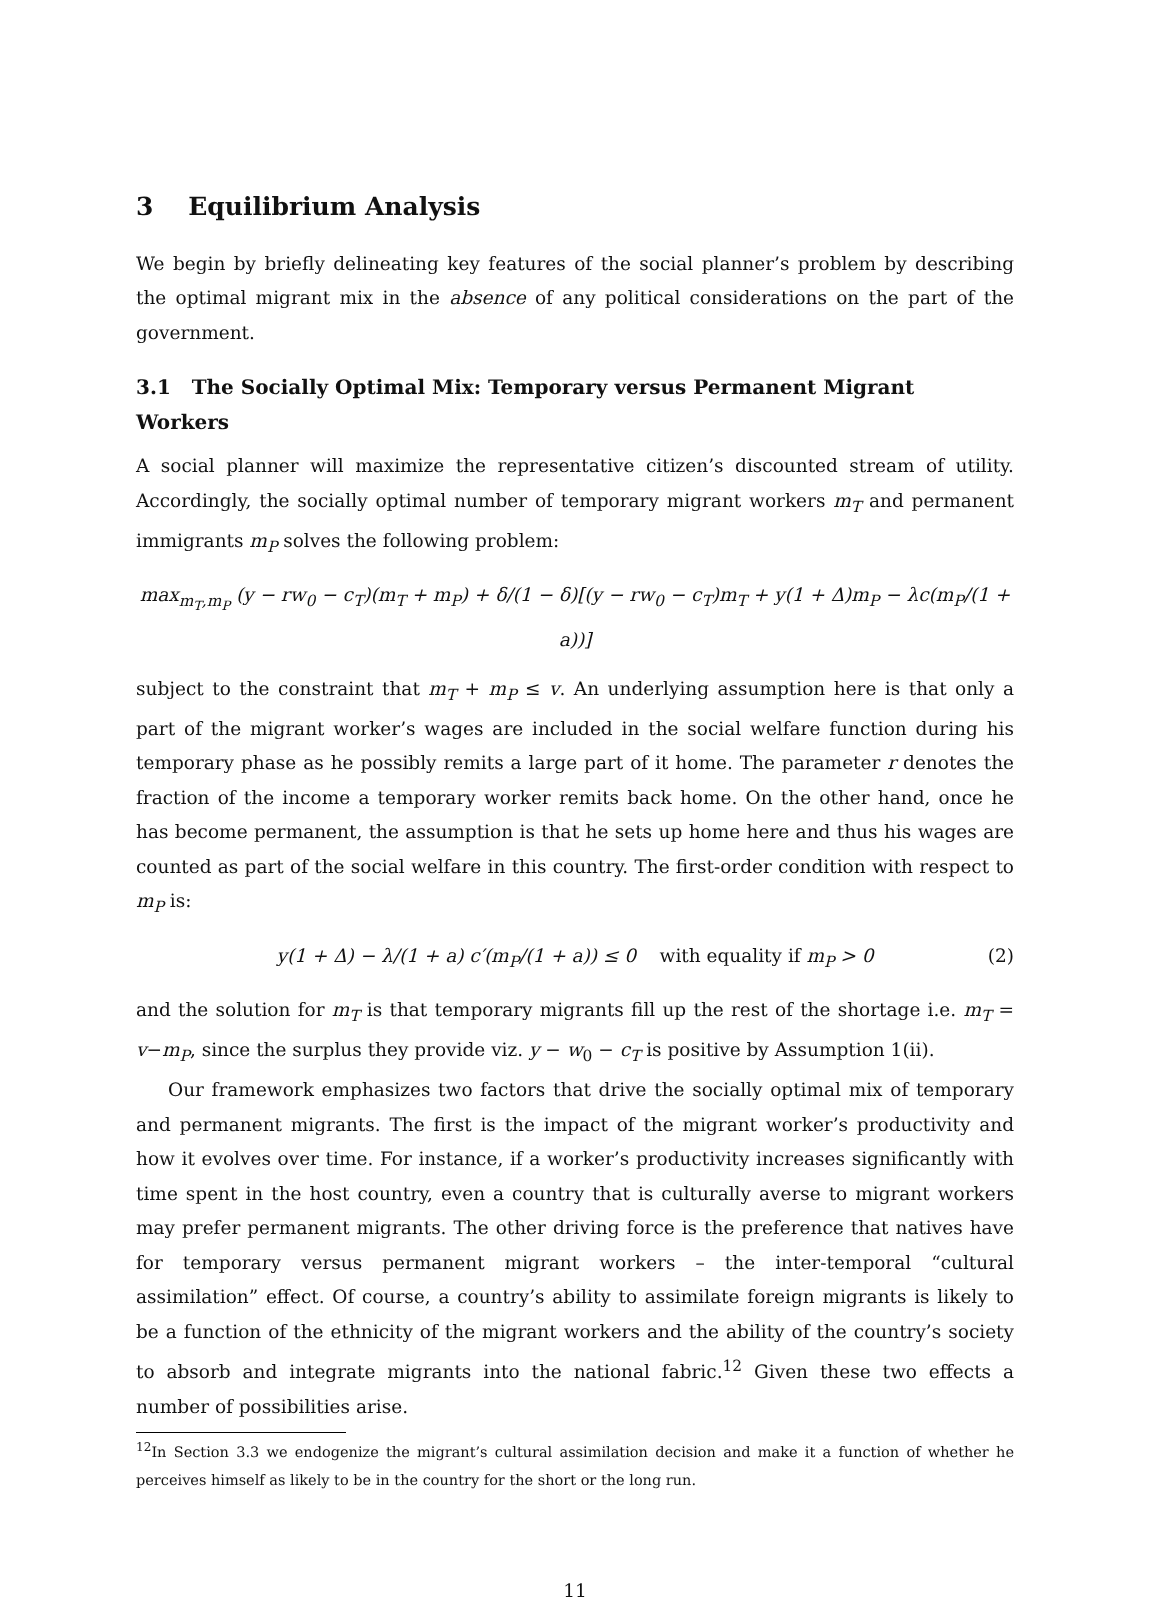3 Equilibrium Analysis
We begin by briefly delineating key features of the social planner’s problem by describing the optimal migrant mix in the absence of any political considerations on the part of the government.
3.1 The Socially Optimal Mix: Temporary versus Permanent Migrant Workers
A social planner will maximize the representative citizen’s discounted stream of utility. Accordingly, the socially optimal number of temporary migrant workers m<sub>T</sub> and permanent immigrants m<sub>P</sub> solves the following problem:
max<sub>m<sub>T</sub>,m<sub>P</sub></sub> (y − rw<sub>0</sub> − c<sub>T</sub>)(m<sub>T</sub> + m<sub>P</sub>) + δ/(1 − δ)[(y − rw<sub>0</sub> − c<sub>T</sub>)m<sub>T</sub> + y(1 + Δ)m<sub>P</sub> − λc(m<sub>P</sub>/(1 + a))]
subject to the constraint that m<sub>T</sub> + m<sub>P</sub> ≤ v. An underlying assumption here is that only a part of the migrant worker’s wages are included in the social welfare function during his temporary phase as he possibly remits a large part of it home. The parameter r denotes the fraction of the income a temporary worker remits back home. On the other hand, once he has become permanent, the assumption is that he sets up home here and thus his wages are counted as part of the social welfare in this country. The first-order condition with respect to m<sub>P</sub> is:
y(1 + Δ) − λ/(1 + a) c′(m<sub>P</sub>/(1 + a)) ≤ 0 with equality if m<sub>P</sub> > 0 (2)
and the solution for m<sub>T</sub> is that temporary migrants fill up the rest of the shortage i.e. m<sub>T</sub> = v−m<sub>P</sub>, since the surplus they provide viz. y − w<sub>0</sub> − c<sub>T</sub> is positive by Assumption 1(ii).
Our framework emphasizes two factors that drive the socially optimal mix of temporary and permanent migrants. The first is the impact of the migrant worker’s productivity and how it evolves over time. For instance, if a worker’s productivity increases significantly with time spent in the host country, even a country that is culturally averse to migrant workers may prefer permanent migrants. The other driving force is the preference that natives have for temporary versus permanent migrant workers – the inter-temporal “cultural assimilation” effect. Of course, a country’s ability to assimilate foreign migrants is likely to be a function of the ethnicity of the migrant workers and the ability of the country’s society to absorb and integrate migrants into the national fabric.<sup>12</sup> Given these two effects a number of possibilities arise.
<sup>12</sup> In Section 3.3 we endogenize the migrant’s cultural assimilation decision and make it a function of whether he perceives himself as likely to be in the country for the short or the long run.
11